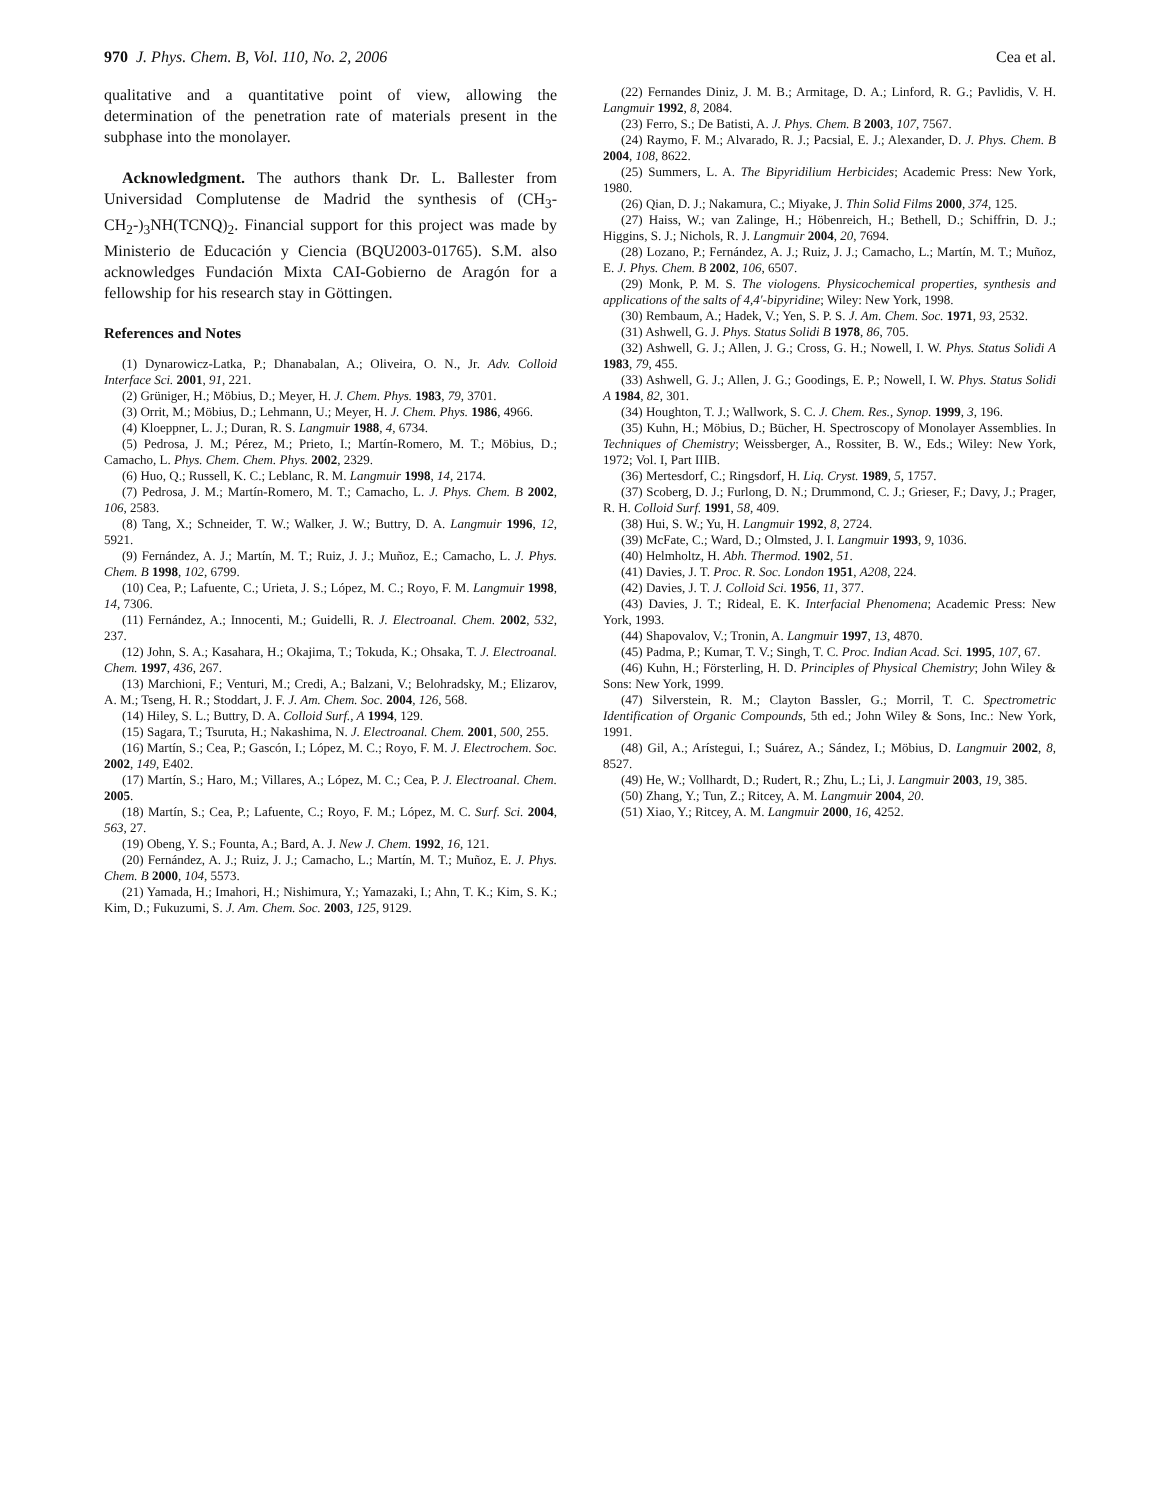970 J. Phys. Chem. B, Vol. 110, No. 2, 2006 Cea et al.
qualitative and a quantitative point of view, allowing the determination of the penetration rate of materials present in the subphase into the monolayer.
Acknowledgment. The authors thank Dr. L. Ballester from Universidad Complutense de Madrid the synthesis of (CH<sub>3</sub>-CH<sub>2</sub>-)<sub>3</sub>NH(TCNQ)<sub>2</sub>. Financial support for this project was made by Ministerio de Educación y Ciencia (BQU2003-01765). S.M. also acknowledges Fundación Mixta CAI-Gobierno de Aragón for a fellowship for his research stay in Göttingen.
References and Notes
(1) Dynarowicz-Latka, P.; Dhanabalan, A.; Oliveira, O. N., Jr. Adv. Colloid Interface Sci. 2001, 91, 221.
(2) Grüniger, H.; Möbius, D.; Meyer, H. J. Chem. Phys. 1983, 79, 3701.
(3) Orrit, M.; Möbius, D.; Lehmann, U.; Meyer, H. J. Chem. Phys. 1986, 4966.
(4) Kloeppner, L. J.; Duran, R. S. Langmuir 1988, 4, 6734.
(5) Pedrosa, J. M.; Pérez, M.; Prieto, I.; Martín-Romero, M. T.; Möbius, D.; Camacho, L. Phys. Chem. Chem. Phys. 2002, 2329.
(6) Huo, Q.; Russell, K. C.; Leblanc, R. M. Langmuir 1998, 14, 2174.
(7) Pedrosa, J. M.; Martín-Romero, M. T.; Camacho, L. J. Phys. Chem. B 2002, 106, 2583.
(8) Tang, X.; Schneider, T. W.; Walker, J. W.; Buttry, D. A. Langmuir 1996, 12, 5921.
(9) Fernández, A. J.; Martín, M. T.; Ruiz, J. J.; Muñoz, E.; Camacho, L. J. Phys. Chem. B 1998, 102, 6799.
(10) Cea, P.; Lafuente, C.; Urieta, J. S.; López, M. C.; Royo, F. M. Langmuir 1998, 14, 7306.
(11) Fernández, A.; Innocenti, M.; Guidelli, R. J. Electroanal. Chem. 2002, 532, 237.
(12) John, S. A.; Kasahara, H.; Okajima, T.; Tokuda, K.; Ohsaka, T. J. Electroanal. Chem. 1997, 436, 267.
(13) Marchioni, F.; Venturi, M.; Credi, A.; Balzani, V.; Belohradsky, M.; Elizarov, A. M.; Tseng, H. R.; Stoddart, J. F. J. Am. Chem. Soc. 2004, 126, 568.
(14) Hiley, S. L.; Buttry, D. A. Colloid Surf., A 1994, 129.
(15) Sagara, T.; Tsuruta, H.; Nakashima, N. J. Electroanal. Chem. 2001, 500, 255.
(16) Martín, S.; Cea, P.; Gascón, I.; López, M. C.; Royo, F. M. J. Electrochem. Soc. 2002, 149, E402.
(17) Martín, S.; Haro, M.; Villares, A.; López, M. C.; Cea, P. J. Electroanal. Chem. 2005.
(18) Martín, S.; Cea, P.; Lafuente, C.; Royo, F. M.; López, M. C. Surf. Sci. 2004, 563, 27.
(19) Obeng, Y. S.; Founta, A.; Bard, A. J. New J. Chem. 1992, 16, 121.
(20) Fernández, A. J.; Ruiz, J. J.; Camacho, L.; Martín, M. T.; Muñoz, E. J. Phys. Chem. B 2000, 104, 5573.
(21) Yamada, H.; Imahori, H.; Nishimura, Y.; Yamazaki, I.; Ahn, T. K.; Kim, S. K.; Kim, D.; Fukuzumi, S. J. Am. Chem. Soc. 2003, 125, 9129.
(22) Fernandes Diniz, J. M. B.; Armitage, D. A.; Linford, R. G.; Pavlidis, V. H. Langmuir 1992, 8, 2084.
(23) Ferro, S.; De Batisti, A. J. Phys. Chem. B 2003, 107, 7567.
(24) Raymo, F. M.; Alvarado, R. J.; Pacsial, E. J.; Alexander, D. J. Phys. Chem. B 2004, 108, 8622.
(25) Summers, L. A. The Bipyridilium Herbicides; Academic Press: New York, 1980.
(26) Qian, D. J.; Nakamura, C.; Miyake, J. Thin Solid Films 2000, 374, 125.
(27) Haiss, W.; van Zalinge, H.; Höbenreich, H.; Bethell, D.; Schiffrin, D. J.; Higgins, S. J.; Nichols, R. J. Langmuir 2004, 20, 7694.
(28) Lozano, P.; Fernández, A. J.; Ruiz, J. J.; Camacho, L.; Martín, M. T.; Muñoz, E. J. Phys. Chem. B 2002, 106, 6507.
(29) Monk, P. M. S. The viologens. Physicochemical properties, synthesis and applications of the salts of 4,4′-bipyridine; Wiley: New York, 1998.
(30) Rembaum, A.; Hadek, V.; Yen, S. P. S. J. Am. Chem. Soc. 1971, 93, 2532.
(31) Ashwell, G. J. Phys. Status Solidi B 1978, 86, 705.
(32) Ashwell, G. J.; Allen, J. G.; Cross, G. H.; Nowell, I. W. Phys. Status Solidi A 1983, 79, 455.
(33) Ashwell, G. J.; Allen, J. G.; Goodings, E. P.; Nowell, I. W. Phys. Status Solidi A 1984, 82, 301.
(34) Houghton, T. J.; Wallwork, S. C. J. Chem. Res., Synop. 1999, 3, 196.
(35) Kuhn, H.; Möbius, D.; Bücher, H. Spectroscopy of Monolayer Assemblies. In Techniques of Chemistry; Weissberger, A., Rossiter, B. W., Eds.; Wiley: New York, 1972; Vol. I, Part IIIB.
(36) Mertesdorf, C.; Ringsdorf, H. Liq. Cryst. 1989, 5, 1757.
(37) Scoberg, D. J.; Furlong, D. N.; Drummond, C. J.; Grieser, F.; Davy, J.; Prager, R. H. Colloid Surf. 1991, 58, 409.
(38) Hui, S. W.; Yu, H. Langmuir 1992, 8, 2724.
(39) McFate, C.; Ward, D.; Olmsted, J. I. Langmuir 1993, 9, 1036.
(40) Helmholtz, H. Abh. Thermod. 1902, 51.
(41) Davies, J. T. Proc. R. Soc. London 1951, A208, 224.
(42) Davies, J. T. J. Colloid Sci. 1956, 11, 377.
(43) Davies, J. T.; Rideal, E. K. Interfacial Phenomena; Academic Press: New York, 1993.
(44) Shapovalov, V.; Tronin, A. Langmuir 1997, 13, 4870.
(45) Padma, P.; Kumar, T. V.; Singh, T. C. Proc. Indian Acad. Sci. 1995, 107, 67.
(46) Kuhn, H.; Försterling, H. D. Principles of Physical Chemistry; John Wiley & Sons: New York, 1999.
(47) Silverstein, R. M.; Clayton Bassler, G.; Morril, T. C. Spectrometric Identification of Organic Compounds, 5th ed.; John Wiley & Sons, Inc.: New York, 1991.
(48) Gil, A.; Arístegui, I.; Suárez, A.; Sández, I.; Möbius, D. Langmuir 2002, 8, 8527.
(49) He, W.; Vollhardt, D.; Rudert, R.; Zhu, L.; Li, J. Langmuir 2003, 19, 385.
(50) Zhang, Y.; Tun, Z.; Ritcey, A. M. Langmuir 2004, 20.
(51) Xiao, Y.; Ritcey, A. M. Langmuir 2000, 16, 4252.